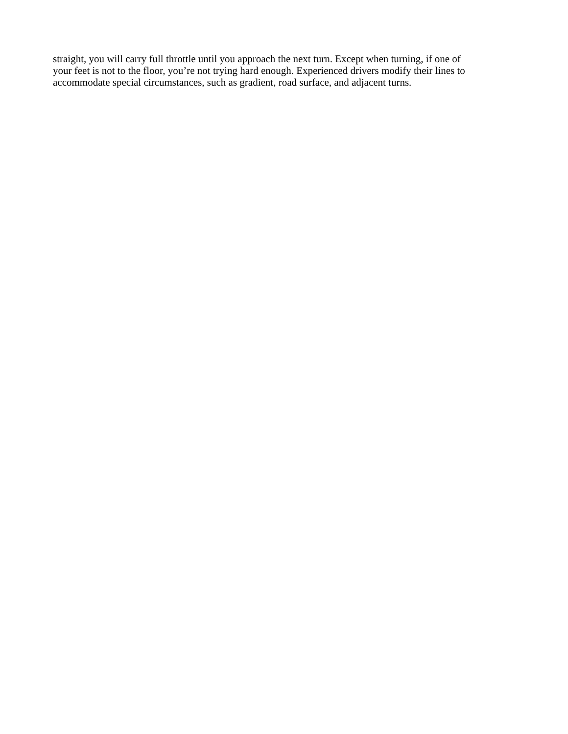straight, you will carry full throttle until you approach the next turn. Except when turning, if one of
your feet is not to the floor, you’re not trying hard enough. Experienced drivers modify their lines to
accommodate special circumstances, such as gradient, road surface, and adjacent turns.